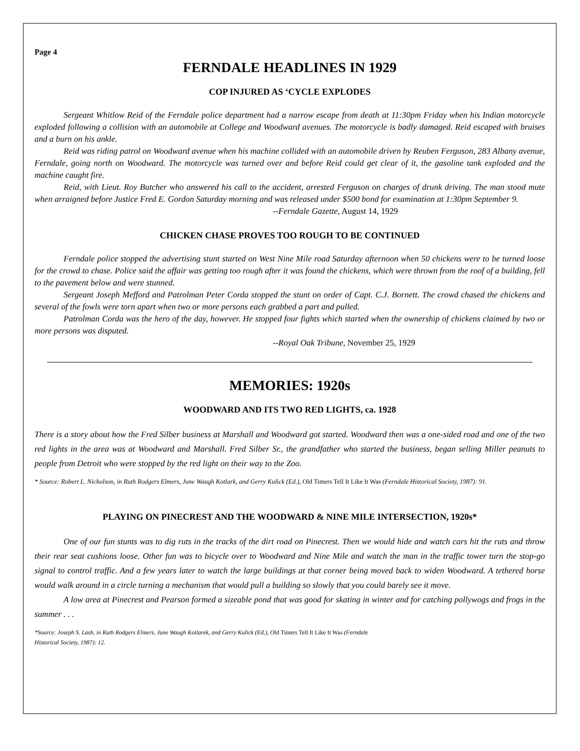Page 4
FERNDALE HEADLINES IN 1929
COP INJURED AS ‘CYCLE EXPLODES
Sergeant Whitlow Reid of the Ferndale police department had a narrow escape from death at 11:30pm Friday when his Indian motorcycle exploded following a collision with an automobile at College and Woodward avenues. The motorcycle is badly damaged. Reid escaped with bruises and a burn on his ankle.
Reid was riding patrol on Woodward avenue when his machine collided with an automobile driven by Reuben Ferguson, 283 Albany avenue, Ferndale, going north on Woodward. The motorcycle was turned over and before Reid could get clear of it, the gasoline tank exploded and the machine caught fire.
Reid, with Lieut. Roy Butcher who answered his call to the accident, arrested Ferguson on charges of drunk driving. The man stood mute when arraigned before Justice Fred E. Gordon Saturday morning and was released under $500 bond for examination at 1:30pm September 9.
--Ferndale Gazette, August 14, 1929
CHICKEN CHASE PROVES TOO ROUGH TO BE CONTINUED
Ferndale police stopped the advertising stunt started on West Nine Mile road Saturday afternoon when 50 chickens were to be turned loose for the crowd to chase. Police said the affair was getting too rough after it was found the chickens, which were thrown from the roof of a building, fell to the pavement below and were stunned.
Sergeant Joseph Mefford and Patrolman Peter Corda stopped the stunt on order of Capt. C.J. Bornett. The crowd chased the chickens and several of the fowls were torn apart when two or more persons each grabbed a part and pulled.
Patrolman Corda was the hero of the day, however. He stopped four fights which started when the ownership of chickens claimed by two or more persons was disputed.
--Royal Oak Tribune, November 25, 1929
MEMORIES: 1920s
WOODWARD AND ITS TWO RED LIGHTS, ca. 1928
There is a story about how the Fred Silber business at Marshall and Woodward got started. Woodward then was a one-sided road and one of the two red lights in the area was at Woodward and Marshall. Fred Silber Sr., the grandfather who started the business, began selling Miller peanuts to people from Detroit who were stopped by the red light on their way to the Zoo.
* Source: Robert L. Nicholson, in Ruth Rodgers Elmers, June Waugh Kotlark, and Gerry Kulick (Ed.), Old Timers Tell It Like It Was (Ferndale Historical Society, 1987): 91.
PLAYING ON PINECREST AND THE WOODWARD & NINE MILE INTERSECTION, 1920s*
One of our fun stunts was to dig ruts in the tracks of the dirt road on Pinecrest. Then we would hide and watch cars hit the ruts and throw their rear seat cushions loose. Other fun was to bicycle over to Woodward and Nine Mile and watch the man in the traffic tower turn the stop-go signal to control traffic. And a few years later to watch the large buildings at that corner being moved back to widen Woodward. A tethered horse would walk around in a circle turning a mechanism that would pull a building so slowly that you could barely see it move.
A low area at Pinecrest and Pearson formed a sizeable pond that was good for skating in winter and for catching pollywogs and frogs in the summer . . .
*Source: Joseph S. Lash, in Ruth Rodgers Elmers, June Waugh Kotlarek, and Gerry Kulick (Ed.), Old Timers Tell It Like It Was (Ferndale
Historical Society, 1987): 12.